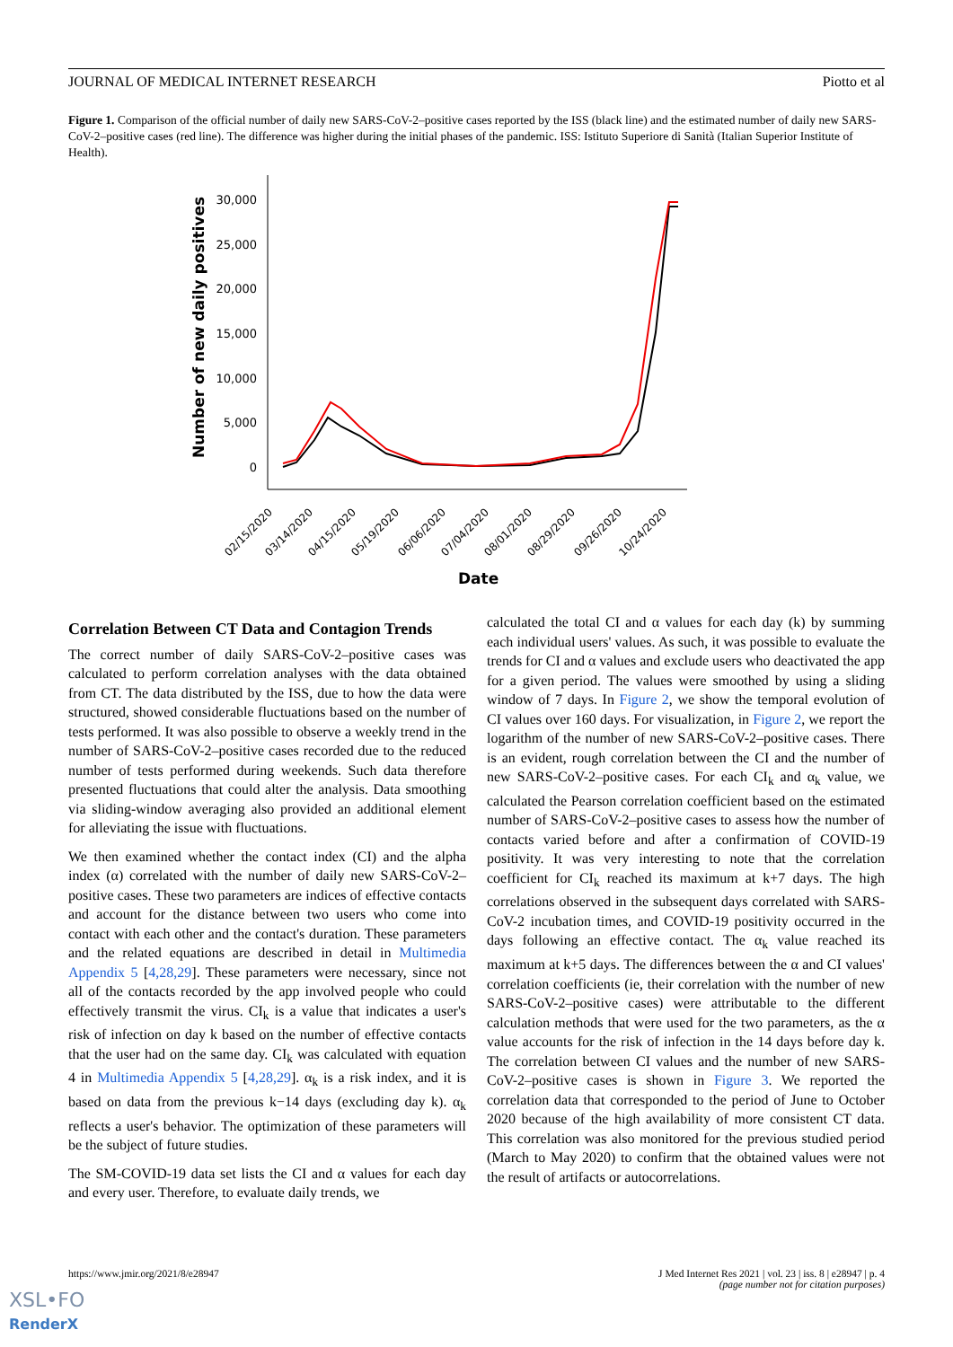JOURNAL OF MEDICAL INTERNET RESEARCH Piotto et al
Figure 1. Comparison of the official number of daily new SARS-CoV-2–positive cases reported by the ISS (black line) and the estimated number of daily new SARS-CoV-2–positive cases (red line). The difference was higher during the initial phases of the pandemic. ISS: Istituto Superiore di Sanità (Italian Superior Institute of Health).
30,000
25,000
20,000
15,000
10,000
5,000
0
Number of new daily positives
02/15/2020
03/14/2020
04/15/2020
05/19/2020
06/06/2020
07/04/2020
08/01/2020
08/29/2020
09/26/2020
10/24/2020
Date
Correlation Between CT Data and Contagion Trends
The correct number of daily SARS-CoV-2–positive cases was calculated to perform correlation analyses with the data obtained from CT. The data distributed by the ISS, due to how the data were structured, showed considerable fluctuations based on the number of tests performed. It was also possible to observe a weekly trend in the number of SARS-CoV-2–positive cases recorded due to the reduced number of tests performed during weekends. Such data therefore presented fluctuations that could alter the analysis. Data smoothing via sliding-window averaging also provided an additional element for alleviating the issue with fluctuations.
We then examined whether the contact index (CI) and the alpha index (α) correlated with the number of daily new SARS-CoV-2–positive cases. These two parameters are indices of effective contacts and account for the distance between two users who come into contact with each other and the contact's duration. These parameters and the related equations are described in detail in Multimedia Appendix 5 [4,28,29]. These parameters were necessary, since not all of the contacts recorded by the app involved people who could effectively transmit the virus. CI<sub>k</sub> is a value that indicates a user's risk of infection on day k based on the number of effective contacts that the user had on the same day. CI<sub>k</sub> was calculated with equation 4 in Multimedia Appendix 5 [4,28,29]. α<sub>k</sub> is a risk index, and it is based on data from the previous k−14 days (excluding day k). α<sub>k</sub> reflects a user's behavior. The optimization of these parameters will be the subject of future studies.
The SM-COVID-19 data set lists the CI and α values for each day and every user. Therefore, to evaluate daily trends, we
calculated the total CI and α values for each day (k) by summing each individual users' values. As such, it was possible to evaluate the trends for CI and α values and exclude users who deactivated the app for a given period. The values were smoothed by using a sliding window of 7 days. In Figure 2, we show the temporal evolution of CI values over 160 days. For visualization, in Figure 2, we report the logarithm of the number of new SARS-CoV-2–positive cases. There is an evident, rough correlation between the CI and the number of new SARS-CoV-2–positive cases. For each CI<sub>k</sub> and α<sub>k</sub> value, we calculated the Pearson correlation coefficient based on the estimated number of SARS-CoV-2–positive cases to assess how the number of contacts varied before and after a confirmation of COVID-19 positivity. It was very interesting to note that the correlation coefficient for CI<sub>k</sub> reached its maximum at k+7 days. The high correlations observed in the subsequent days correlated with SARS-CoV-2 incubation times, and COVID-19 positivity occurred in the days following an effective contact. The α<sub>k</sub> value reached its maximum at k+5 days. The differences between the α and CI values' correlation coefficients (ie, their correlation with the number of new SARS-CoV-2–positive cases) were attributable to the different calculation methods that were used for the two parameters, as the α value accounts for the risk of infection in the 14 days before day k. The correlation between CI values and the number of new SARS-CoV-2–positive cases is shown in Figure 3. We reported the correlation data that corresponded to the period of June to October 2020 because of the high availability of more consistent CT data. This correlation was also monitored for the previous studied period (March to May 2020) to confirm that the obtained values were not the result of artifacts or autocorrelations.
https://www.jmir.org/2021/8/e28947 J Med Internet Res 2021 | vol. 23 | iss. 8 | e28947 | p. 4
(page number not for citation purposes)
XSL•FO
RenderX